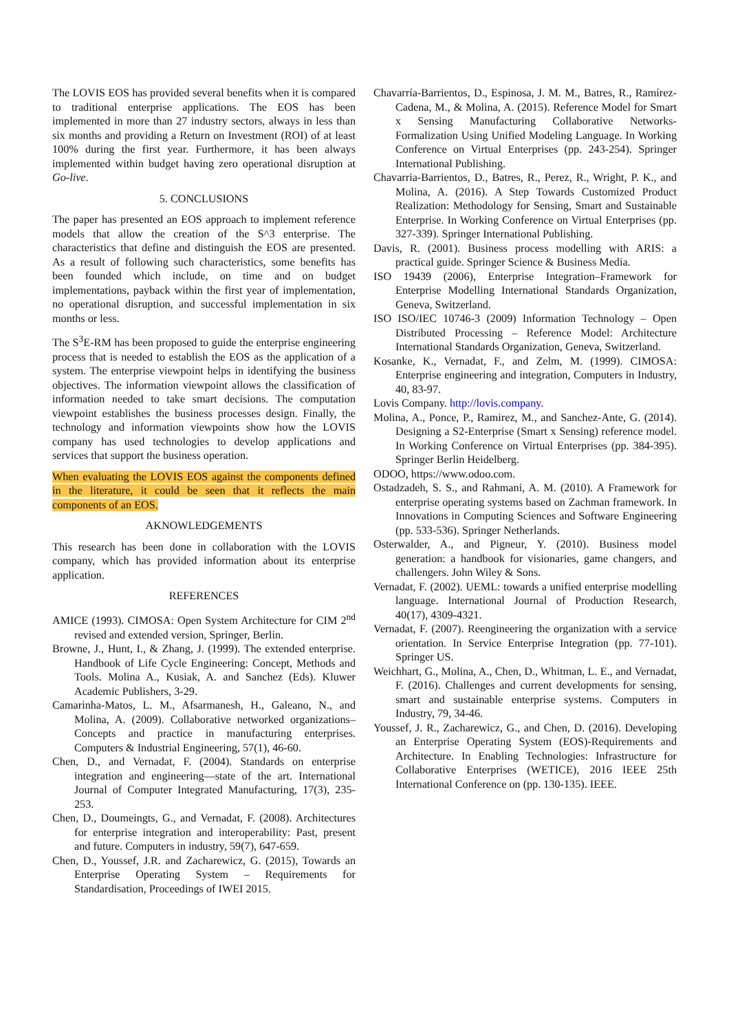The LOVIS EOS has provided several benefits when it is compared to traditional enterprise applications. The EOS has been implemented in more than 27 industry sectors, always in less than six months and providing a Return on Investment (ROI) of at least 100% during the first year. Furthermore, it has been always implemented within budget having zero operational disruption at Go-live.
5. CONCLUSIONS
The paper has presented an EOS approach to implement reference models that allow the creation of the S^3 enterprise. The characteristics that define and distinguish the EOS are presented. As a result of following such characteristics, some benefits has been founded which include, on time and on budget implementations, payback within the first year of implementation, no operational disruption, and successful implementation in six months or less.
The S<sup>3</sup>E-RM has been proposed to guide the enterprise engineering process that is needed to establish the EOS as the application of a system. The enterprise viewpoint helps in identifying the business objectives. The information viewpoint allows the classification of information needed to take smart decisions. The computation viewpoint establishes the business processes design. Finally, the technology and information viewpoints show how the LOVIS company has used technologies to develop applications and services that support the business operation.
When evaluating the LOVIS EOS against the components defined in the literature, it could be seen that it reflects the main components of an EOS.
AKNOWLEDGEMENTS
This research has been done in collaboration with the LOVIS company, which has provided information about its enterprise application.
REFERENCES
AMICE (1993). CIMOSA: Open System Architecture for CIM 2<sup>nd</sup> revised and extended version, Springer, Berlin.
Browne, J., Hunt, I., & Zhang, J. (1999). The extended enterprise. Handbook of Life Cycle Engineering: Concept, Methods and Tools. Molina A., Kusiak, A. and Sanchez (Eds). Kluwer Academic Publishers, 3-29.
Camarinha-Matos, L. M., Afsarmanesh, H., Galeano, N., and Molina, A. (2009). Collaborative networked organizations–Concepts and practice in manufacturing enterprises. Computers & Industrial Engineering, 57(1), 46-60.
Chen, D., and Vernadat, F. (2004). Standards on enterprise integration and engineering—state of the art. International Journal of Computer Integrated Manufacturing, 17(3), 235-253.
Chen, D., Doumeingts, G., and Vernadat, F. (2008). Architectures for enterprise integration and interoperability: Past, present and future. Computers in industry, 59(7), 647-659.
Chen, D., Youssef, J.R. and Zacharewicz, G. (2015), Towards an Enterprise Operating System – Requirements for Standardisation, Proceedings of IWEI 2015.
Chavarría-Barrientos, D., Espinosa, J. M. M., Batres, R., Ramírez-Cadena, M., & Molina, A. (2015). Reference Model for Smart x Sensing Manufacturing Collaborative Networks-Formalization Using Unified Modeling Language. In Working Conference on Virtual Enterprises (pp. 243-254). Springer International Publishing.
Chavarria-Barrientos, D., Batres, R., Perez, R., Wright, P. K., and Molina, A. (2016). A Step Towards Customized Product Realization: Methodology for Sensing, Smart and Sustainable Enterprise. In Working Conference on Virtual Enterprises (pp. 327-339). Springer International Publishing.
Davis, R. (2001). Business process modelling with ARIS: a practical guide. Springer Science & Business Media.
ISO 19439 (2006), Enterprise Integration–Framework for Enterprise Modelling International Standards Organization, Geneva, Switzerland.
ISO ISO/IEC 10746-3 (2009) Information Technology – Open Distributed Processing – Reference Model: Architecture International Standards Organization, Geneva, Switzerland.
Kosanke, K., Vernadat, F., and Zelm, M. (1999). CIMOSA: Enterprise engineering and integration, Computers in Industry, 40, 83-97.
Lovis Company. http://lovis.company.
Molina, A., Ponce, P., Ramirez, M., and Sanchez-Ante, G. (2014). Designing a S2-Enterprise (Smart x Sensing) reference model. In Working Conference on Virtual Enterprises (pp. 384-395). Springer Berlin Heidelberg.
ODOO, https://www.odoo.com.
Ostadzadeh, S. S., and Rahmani, A. M. (2010). A Framework for enterprise operating systems based on Zachman framework. In Innovations in Computing Sciences and Software Engineering (pp. 533-536). Springer Netherlands.
Osterwalder, A., and Pigneur, Y. (2010). Business model generation: a handbook for visionaries, game changers, and challengers. John Wiley & Sons.
Vernadat, F. (2002). UEML: towards a unified enterprise modelling language. International Journal of Production Research, 40(17), 4309-4321.
Vernadat, F. (2007). Reengineering the organization with a service orientation. In Service Enterprise Integration (pp. 77-101). Springer US.
Weichhart, G., Molina, A., Chen, D., Whitman, L. E., and Vernadat, F. (2016). Challenges and current developments for sensing, smart and sustainable enterprise systems. Computers in Industry, 79, 34-46.
Youssef, J. R., Zacharewicz, G., and Chen, D. (2016). Developing an Enterprise Operating System (EOS)-Requirements and Architecture. In Enabling Technologies: Infrastructure for Collaborative Enterprises (WETICE), 2016 IEEE 25th International Conference on (pp. 130-135). IEEE.